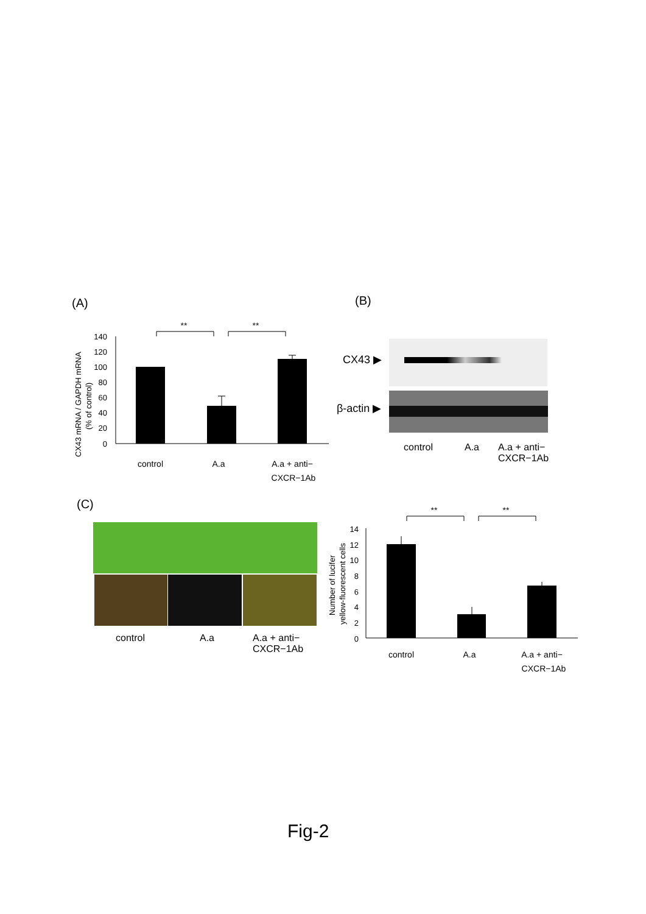(A)
140
120
100
80
60
40
20
0
**
**
control
A.a
A.a + anti−
CXCR−1Ab
CX43 mRNA / GAPDH mRNA
(% of control)
(B)
CX43 ▶
β-actin ▶
control A.a
A.a + anti−
CXCR−1Ab
(C)
control A.a
A.a + anti−
CXCR−1Ab
14
12
10
8
6
4
2
0
**
**
control
A.a
A.a + anti−
CXCR−1Ab
Number of lucifer
yellow-fluorescent cells
Fig-2